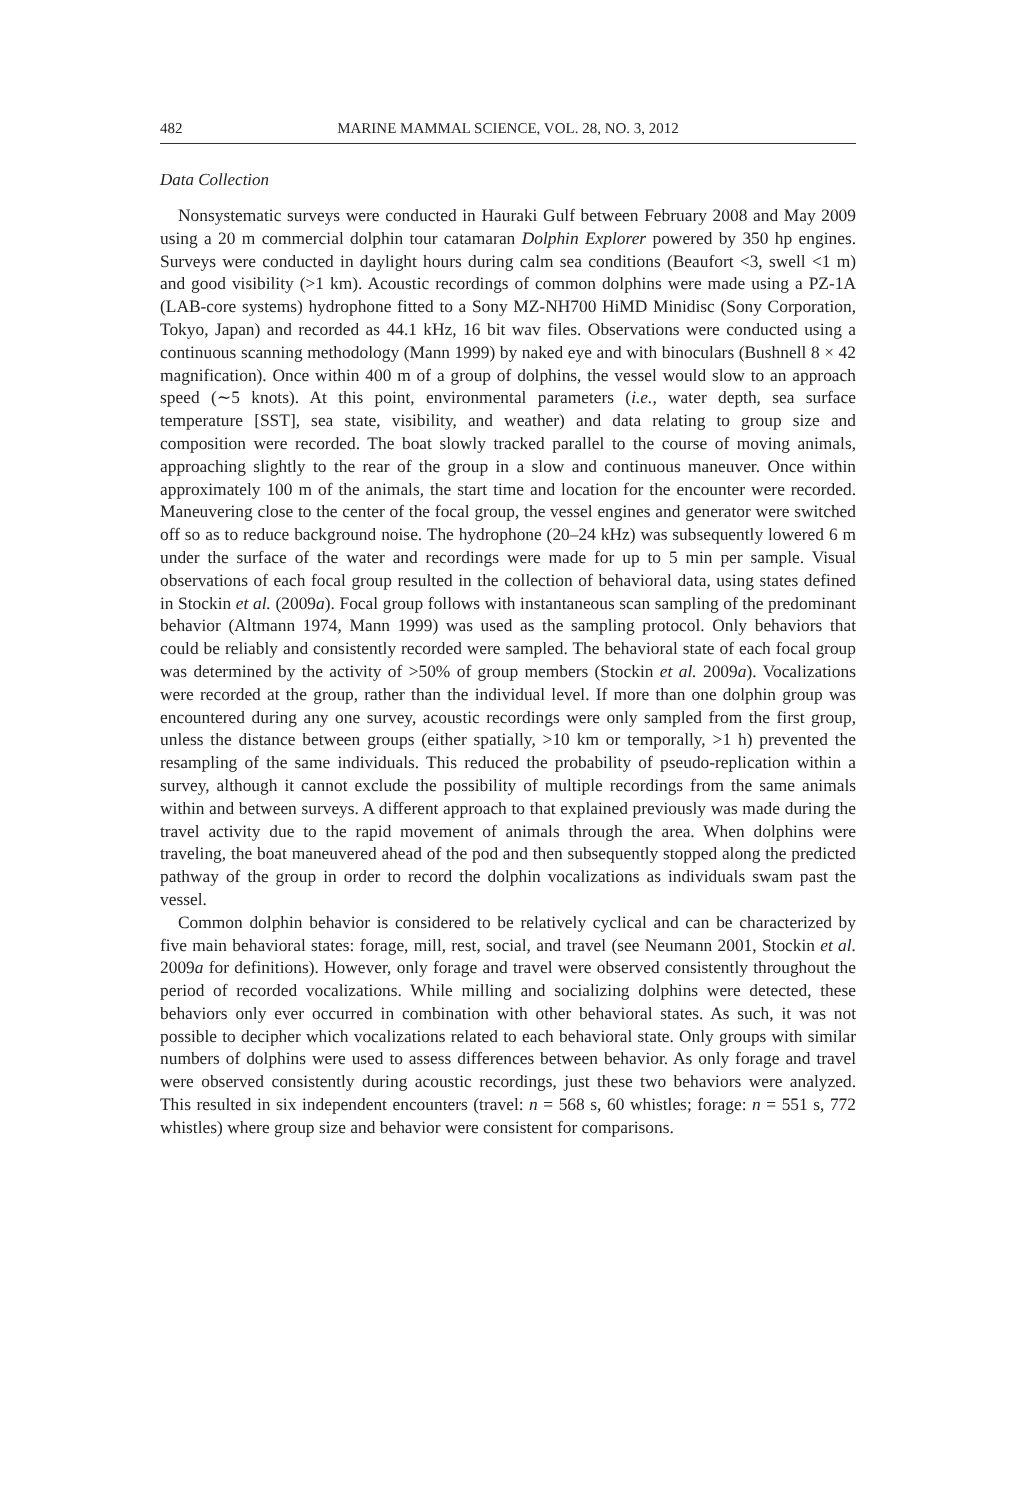482 MARINE MAMMAL SCIENCE, VOL. 28, NO. 3, 2012
Data Collection
Nonsystematic surveys were conducted in Hauraki Gulf between February 2008 and May 2009 using a 20 m commercial dolphin tour catamaran Dolphin Explorer powered by 350 hp engines. Surveys were conducted in daylight hours during calm sea conditions (Beaufort <3, swell <1 m) and good visibility (>1 km). Acoustic recordings of common dolphins were made using a PZ-1A (LAB-core systems) hydrophone fitted to a Sony MZ-NH700 HiMD Minidisc (Sony Corporation, Tokyo, Japan) and recorded as 44.1 kHz, 16 bit wav files. Observations were conducted using a continuous scanning methodology (Mann 1999) by naked eye and with binoculars (Bushnell 8 × 42 magnification). Once within 400 m of a group of dolphins, the vessel would slow to an approach speed (∼5 knots). At this point, environmental parameters (i.e., water depth, sea surface temperature [SST], sea state, visibility, and weather) and data relating to group size and composition were recorded. The boat slowly tracked parallel to the course of moving animals, approaching slightly to the rear of the group in a slow and continuous maneuver. Once within approximately 100 m of the animals, the start time and location for the encounter were recorded. Maneuvering close to the center of the focal group, the vessel engines and generator were switched off so as to reduce background noise. The hydrophone (20–24 kHz) was subsequently lowered 6 m under the surface of the water and recordings were made for up to 5 min per sample. Visual observations of each focal group resulted in the collection of behavioral data, using states defined in Stockin et al. (2009a). Focal group follows with instantaneous scan sampling of the predominant behavior (Altmann 1974, Mann 1999) was used as the sampling protocol. Only behaviors that could be reliably and consistently recorded were sampled. The behavioral state of each focal group was determined by the activity of >50% of group members (Stockin et al. 2009a). Vocalizations were recorded at the group, rather than the individual level. If more than one dolphin group was encountered during any one survey, acoustic recordings were only sampled from the first group, unless the distance between groups (either spatially, >10 km or temporally, >1 h) prevented the resampling of the same individuals. This reduced the probability of pseudo-replication within a survey, although it cannot exclude the possibility of multiple recordings from the same animals within and between surveys. A different approach to that explained previously was made during the travel activity due to the rapid movement of animals through the area. When dolphins were traveling, the boat maneuvered ahead of the pod and then subsequently stopped along the predicted pathway of the group in order to record the dolphin vocalizations as individuals swam past the vessel.
Common dolphin behavior is considered to be relatively cyclical and can be characterized by five main behavioral states: forage, mill, rest, social, and travel (see Neumann 2001, Stockin et al. 2009a for definitions). However, only forage and travel were observed consistently throughout the period of recorded vocalizations. While milling and socializing dolphins were detected, these behaviors only ever occurred in combination with other behavioral states. As such, it was not possible to decipher which vocalizations related to each behavioral state. Only groups with similar numbers of dolphins were used to assess differences between behavior. As only forage and travel were observed consistently during acoustic recordings, just these two behaviors were analyzed. This resulted in six independent encounters (travel: n = 568 s, 60 whistles; forage: n = 551 s, 772 whistles) where group size and behavior were consistent for comparisons.